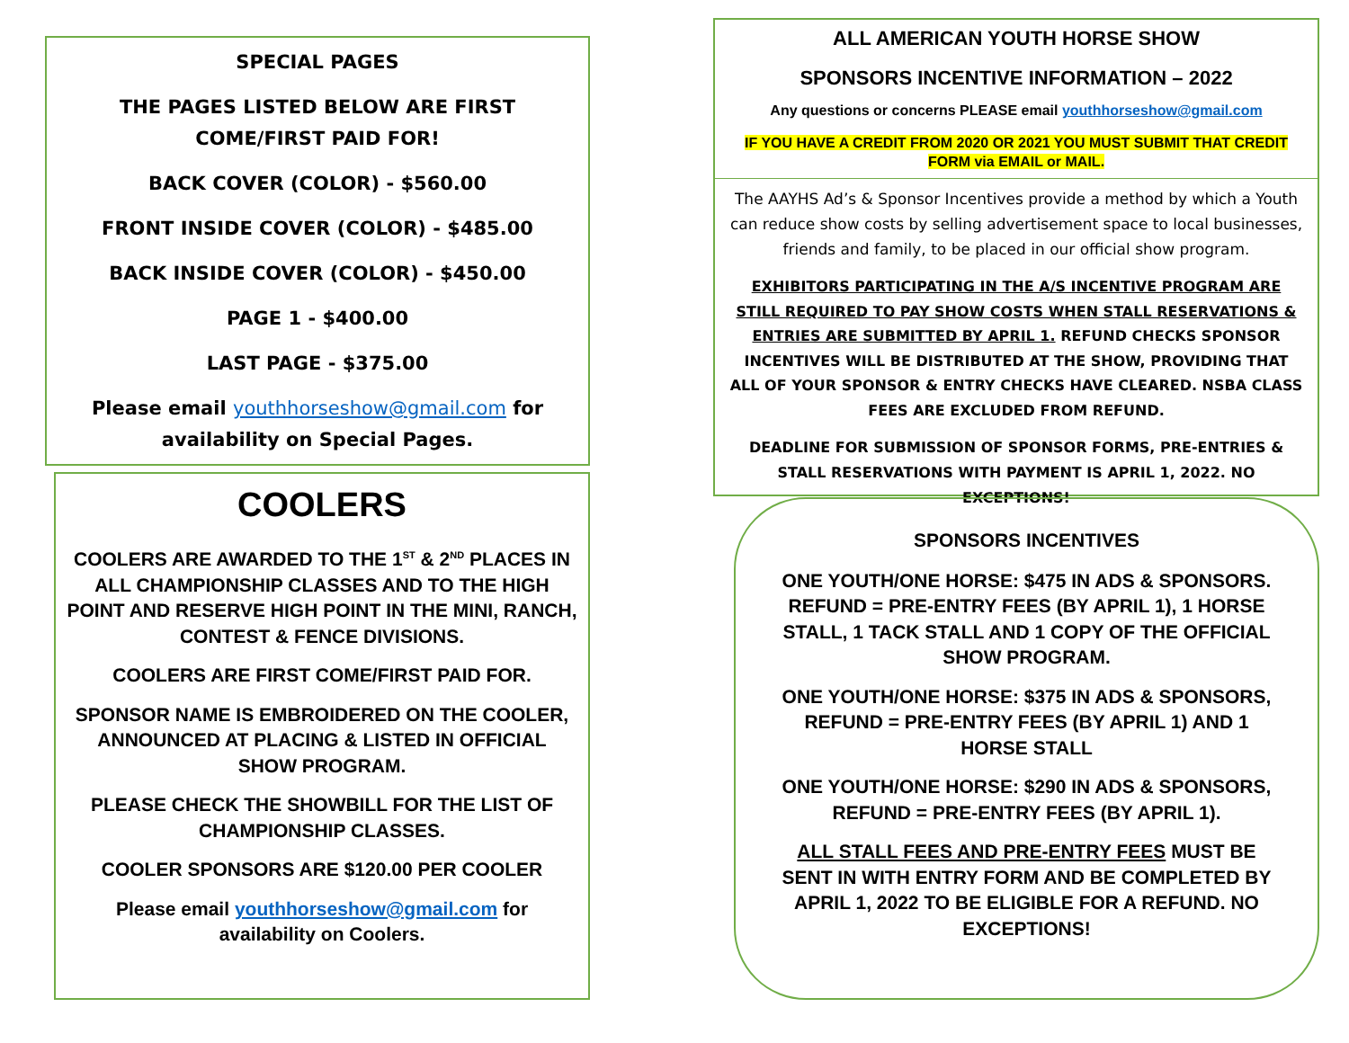SPECIAL PAGES
THE PAGES LISTED BELOW ARE FIRST COME/FIRST PAID FOR!
BACK COVER (COLOR) - $560.00
FRONT INSIDE COVER (COLOR) - $485.00
BACK INSIDE COVER (COLOR) - $450.00
PAGE 1 - $400.00
LAST PAGE - $375.00
Please email youthhorseshow@gmail.com for availability on Special Pages.
COOLERS
COOLERS ARE AWARDED TO THE 1<sup>ST</sup> & 2<sup>ND</sup> PLACES IN ALL CHAMPIONSHIP CLASSES AND TO THE HIGH POINT AND RESERVE HIGH POINT IN THE MINI, RANCH, CONTEST & FENCE DIVISIONS.
COOLERS ARE FIRST COME/FIRST PAID FOR.
SPONSOR NAME IS EMBROIDERED ON THE COOLER, ANNOUNCED AT PLACING & LISTED IN OFFICIAL SHOW PROGRAM.
PLEASE CHECK THE SHOWBILL FOR THE LIST OF CHAMPIONSHIP CLASSES.
COOLER SPONSORS ARE $120.00 PER COOLER
Please email youthhorseshow@gmail.com for availability on Coolers.
ALL AMERICAN YOUTH HORSE SHOW
SPONSORS INCENTIVE INFORMATION – 2022
Any questions or concerns PLEASE email youthhorseshow@gmail.com
IF YOU HAVE A CREDIT FROM 2020 OR 2021 YOU MUST SUBMIT THAT CREDIT FORM via EMAIL or MAIL.
The AAYHS Ad’s & Sponsor Incentives provide a method by which a Youth can reduce show costs by selling advertisement space to local businesses, friends and family, to be placed in our official show program.
EXHIBITORS PARTICIPATING IN THE A/S INCENTIVE PROGRAM ARE STILL REQUIRED TO PAY SHOW COSTS WHEN STALL RESERVATIONS & ENTRIES ARE SUBMITTED BY APRIL 1. REFUND CHECKS SPONSOR INCENTIVES WILL BE DISTRIBUTED AT THE SHOW, PROVIDING THAT ALL OF YOUR SPONSOR & ENTRY CHECKS HAVE CLEARED. NSBA CLASS FEES ARE EXCLUDED FROM REFUND.
DEADLINE FOR SUBMISSION OF SPONSOR FORMS, PRE-ENTRIES & STALL RESERVATIONS WITH PAYMENT IS APRIL 1, 2022. NO EXCEPTIONS!
SPONSORS INCENTIVES
ONE YOUTH/ONE HORSE: $475 IN ADS & SPONSORS. REFUND = PRE-ENTRY FEES (BY APRIL 1), 1 HORSE STALL, 1 TACK STALL AND 1 COPY OF THE OFFICIAL SHOW PROGRAM.
ONE YOUTH/ONE HORSE: $375 IN ADS & SPONSORS, REFUND = PRE-ENTRY FEES (BY APRIL 1) AND 1 HORSE STALL
ONE YOUTH/ONE HORSE: $290 IN ADS & SPONSORS, REFUND = PRE-ENTRY FEES (BY APRIL 1).
ALL STALL FEES AND PRE-ENTRY FEES MUST BE SENT IN WITH ENTRY FORM AND BE COMPLETED BY APRIL 1, 2022 TO BE ELIGIBLE FOR A REFUND. NO EXCEPTIONS!